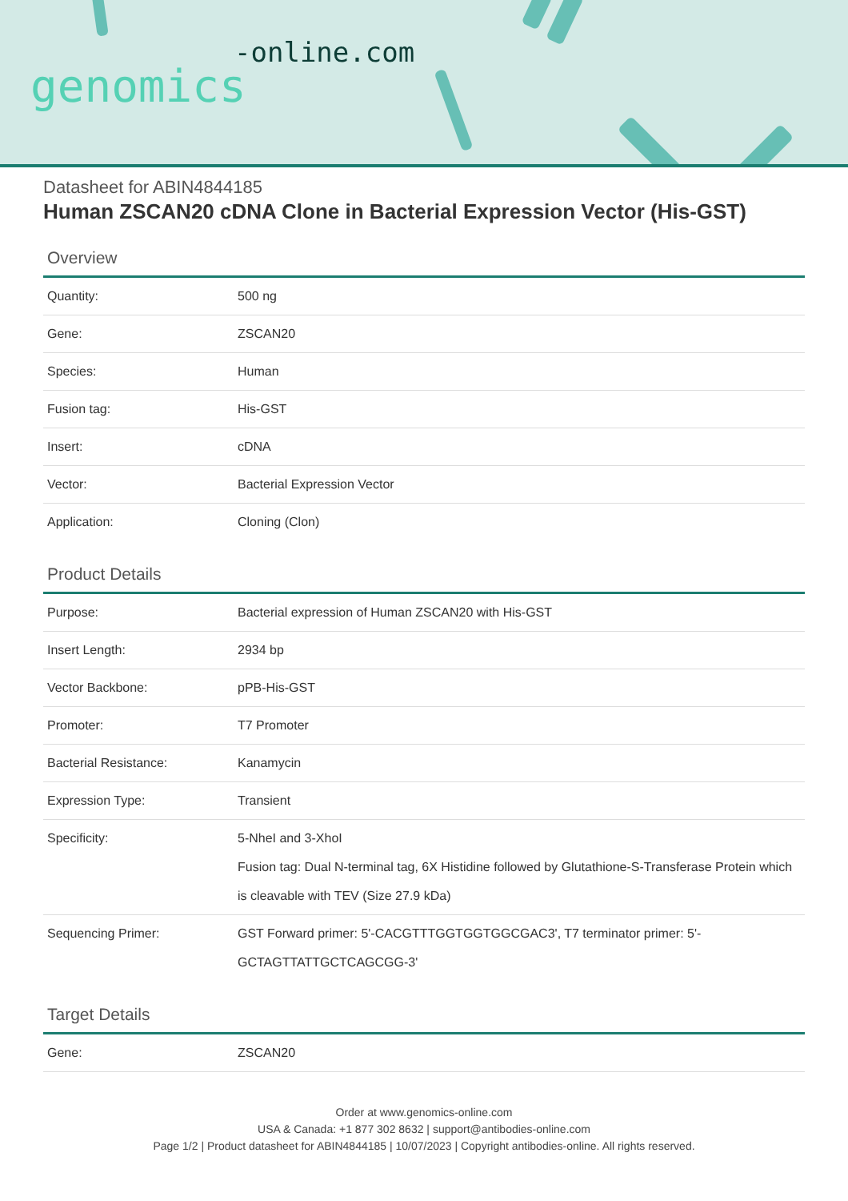-online.com
genomics
Datasheet for ABIN4844185
Human ZSCAN20 cDNA Clone in Bacterial Expression Vector (His-GST)
Overview
| Quantity: | 500 ng |
| Gene: | ZSCAN20 |
| Species: | Human |
| Fusion tag: | His-GST |
| Insert: | cDNA |
| Vector: | Bacterial Expression Vector |
| Application: | Cloning (Clon) |
Product Details
| Purpose: | Bacterial expression of Human ZSCAN20 with His-GST |
| Insert Length: | 2934 bp |
| Vector Backbone: | pPB-His-GST |
| Promoter: | T7 Promoter |
| Bacterial Resistance: | Kanamycin |
| Expression Type: | Transient |
| Specificity: | 5-NheI and 3-XhoI Fusion tag: Dual N-terminal tag, 6X Histidine followed by Glutathione-S-Transferase Protein which is cleavable with TEV (Size 27.9 kDa) |
| Sequencing Primer: | GST Forward primer: 5'-CACGTTTGGTGGTGGCGAC3', T7 terminator primer: 5'-GCTAGTTATTGCTCAGCGG-3' |
Target Details
| Gene: | ZSCAN20 |
Order at www.genomics-online.com
USA & Canada: +1 877 302 8632 | support@antibodies-online.com
Page 1/2 | Product datasheet for ABIN4844185 | 10/07/2023 | Copyright antibodies-online. All rights reserved.